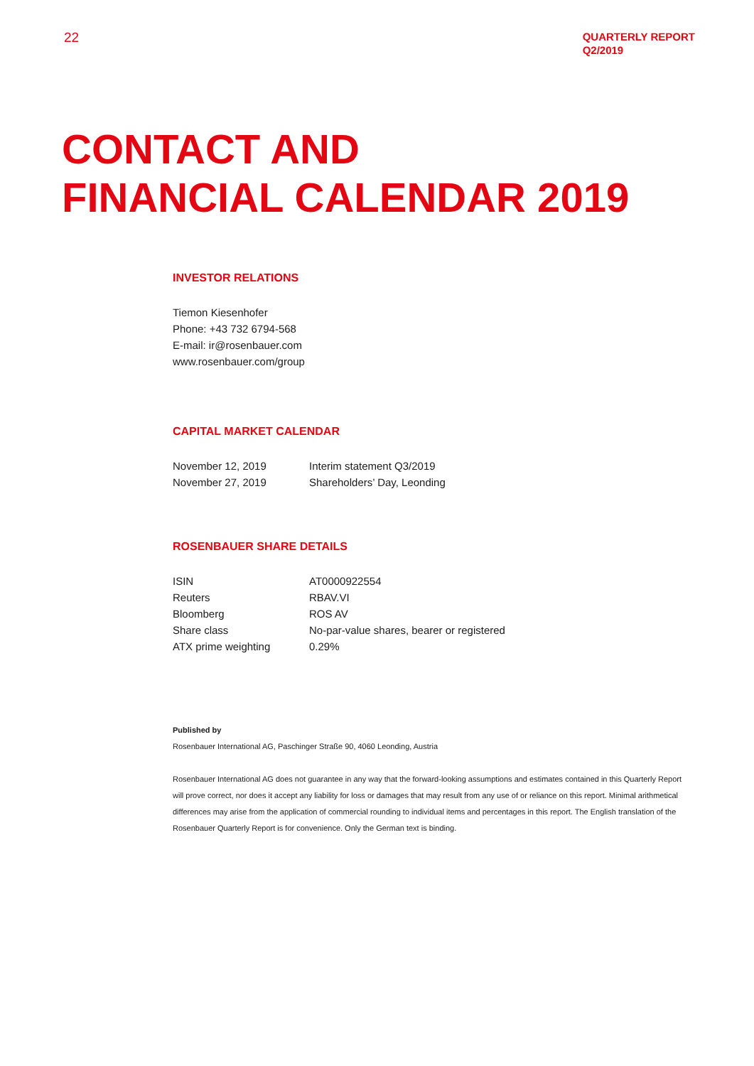22
QUARTERLY REPORT
Q2/2019
CONTACT AND
FINANCIAL CALENDAR 2019
INVESTOR RELATIONS
Tiemon Kiesenhofer
Phone: +43 732 6794-568
E-mail: ir@rosenbauer.com
www.rosenbauer.com/group
CAPITAL MARKET CALENDAR
| November 12, 2019 | Interim statement Q3/2019 |
| November 27, 2019 | Shareholders’ Day, Leonding |
ROSENBAUER SHARE DETAILS
| ISIN | AT0000922554 |
| Reuters | RBAV.VI |
| Bloomberg | ROS AV |
| Share class | No-par-value shares, bearer or registered |
| ATX prime weighting | 0.29% |
Published by
Rosenbauer International AG, Paschinger Straße 90, 4060 Leonding, Austria
Rosenbauer International AG does not guarantee in any way that the forward-looking assumptions and estimates contained in this Quarterly Report will prove correct, nor does it accept any liability for loss or damages that may result from any use of or reliance on this report. Minimal arithmetical differences may arise from the application of commercial rounding to individual items and percentages in this report. The English translation of the Rosenbauer Quarterly Report is for convenience. Only the German text is binding.